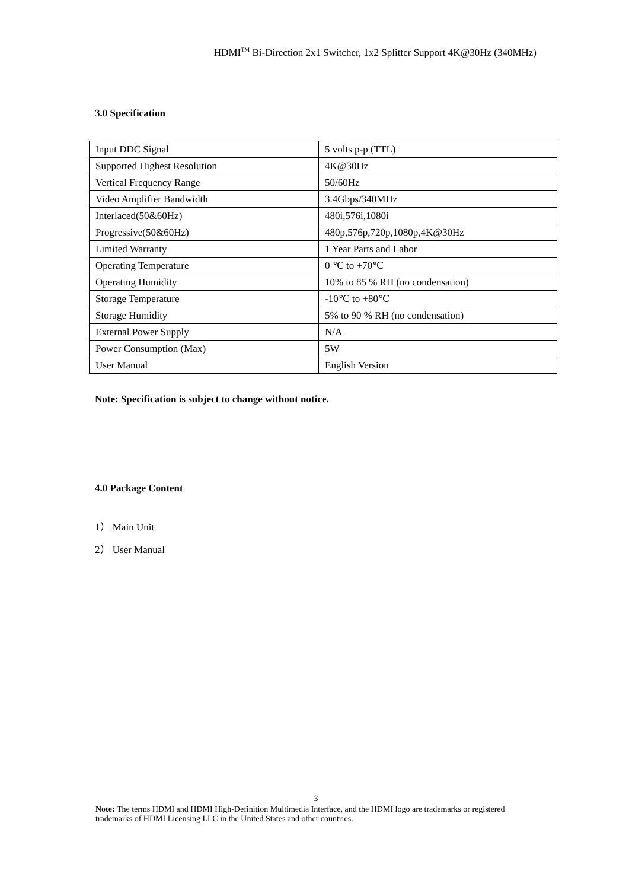HDMI<sup>TM</sup> Bi-Direction 2x1 Switcher, 1x2 Splitter Support 4K@30Hz (340MHz)
3.0 Specification
| Input DDC Signal | 5 volts p-p (TTL) |
| Supported Highest Resolution | 4K@30Hz |
| Vertical Frequency Range | 50/60Hz |
| Video Amplifier Bandwidth | 3.4Gbps/340MHz |
| Interlaced(50&60Hz) | 480i,576i,1080i |
| Progressive(50&60Hz) | 480p,576p,720p,1080p,4K@30Hz |
| Limited Warranty | 1 Year Parts and Labor |
| Operating Temperature | 0 ℃ to +70℃ |
| Operating Humidity | 10% to 85 % RH (no condensation) |
| Storage Temperature | -10℃ to +80℃ |
| Storage Humidity | 5% to 90 % RH (no condensation) |
| External Power Supply | N/A |
| Power Consumption (Max) | 5W |
| User Manual | English Version |
Note: Specification is subject to change without notice.
4.0 Package Content
1） Main Unit
2） User Manual
3
Note: The terms HDMI and HDMI High-Definition Multimedia Interface, and the HDMI logo are trademarks or registered trademarks of HDMI Licensing LLC in the United States and other countries.